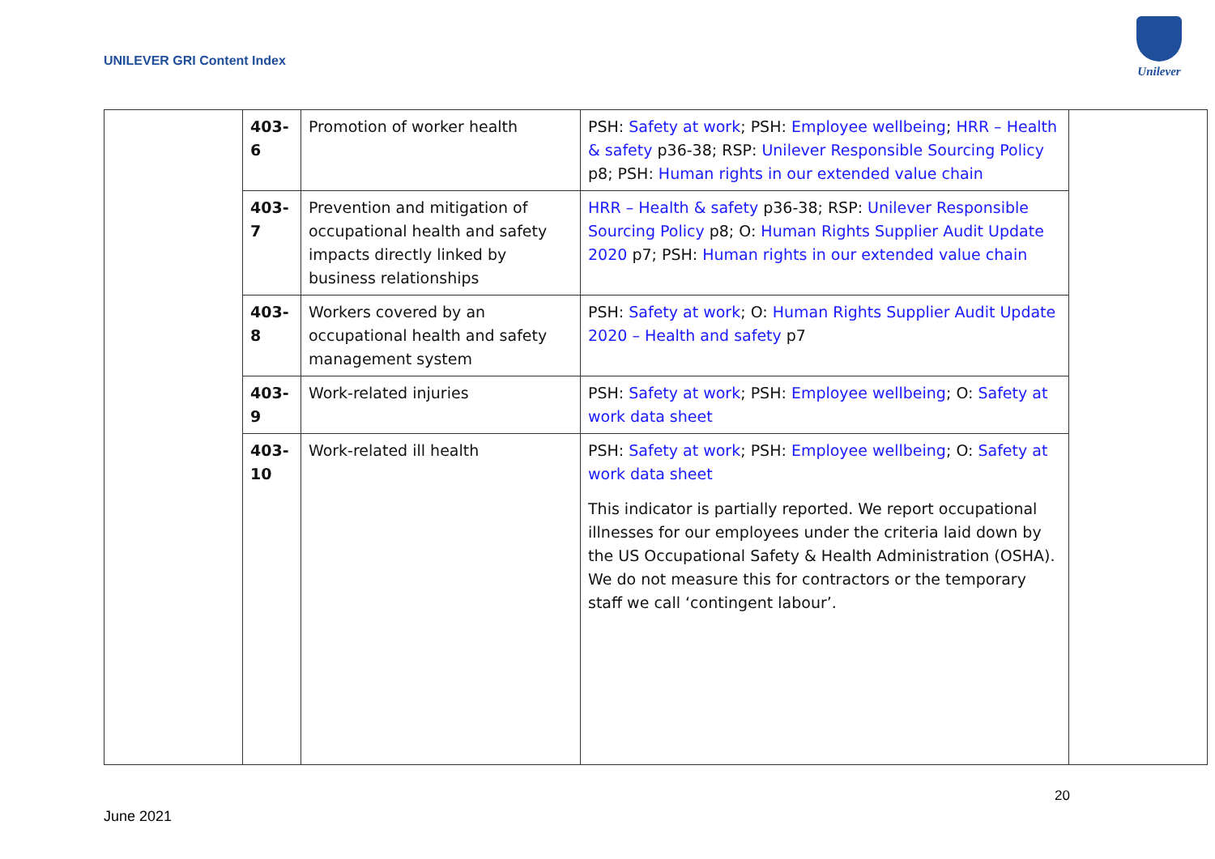UNILEVER GRI Content Index
Unilever
| | 403-6 | Promotion of worker health | PSH: Safety at work ; PSH: Employee wellbeing ; HRR – Health & safety p36-38; RSP: Unilever Responsible Sourcing Policy p8; PSH: Human rights in our extended value chain | |
| | 403-7 | Prevention and mitigation of occupational health and safety impacts directly linked by business relationships | HRR – Health & safety p36-38; RSP: Unilever Responsible Sourcing Policy p8; O: Human Rights Supplier Audit Update 2020 p7; PSH: Human rights in our extended value chain | |
| | 403-8 | Workers covered by an occupational health and safety management system | PSH: Safety at work ; O: Human Rights Supplier Audit Update 2020 – Health and safety p7 | |
| | 403-9 | Work-related injuries | PSH: Safety at work ; PSH: Employee wellbeing ; O: Safety at work data sheet | |
| | 403-10 | Work-related ill health | PSH: Safety at work ; PSH: Employee wellbeing ; O: Safety at work data sheet This indicator is partially reported. We report occupational illnesses for our employees under the criteria laid down by the US Occupational Safety & Health Administration (OSHA). We do not measure this for contractors or the temporary staff we call ‘contingent labour’. | |
20
June 2021